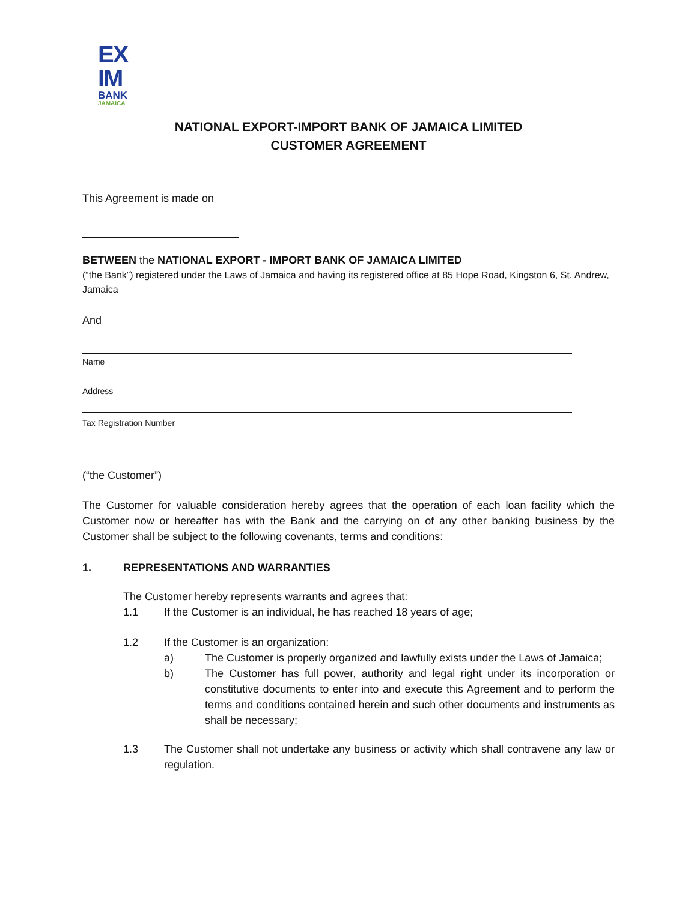EX
IM
BANK
JAMAICA
NATIONAL EXPORT-IMPORT BANK OF JAMAICA LIMITED
CUSTOMER AGREEMENT
This Agreement is made on
BETWEEN the NATIONAL EXPORT - IMPORT BANK OF JAMAICA LIMITED
(“the Bank”) registered under the Laws of Jamaica and having its registered office at 85 Hope Road, Kingston 6, St. Andrew, Jamaica
And
Name
Address
Tax Registration Number
(“the Customer”)
The Customer for valuable consideration hereby agrees that the operation of each loan facility which the Customer now or hereafter has with the Bank and the carrying on of any other banking business by the Customer shall be subject to the following covenants, terms and conditions:
1. REPRESENTATIONS AND WARRANTIES
The Customer hereby represents warrants and agrees that:
1.1 If the Customer is an individual, he has reached 18 years of age;
1.2 If the Customer is an organization:
a) The Customer is properly organized and lawfully exists under the Laws of Jamaica;
b) The Customer has full power, authority and legal right under its incorporation or constitutive documents to enter into and execute this Agreement and to perform the terms and conditions contained herein and such other documents and instruments as shall be necessary;
1.3 The Customer shall not undertake any business or activity which shall contravene any law or regulation.